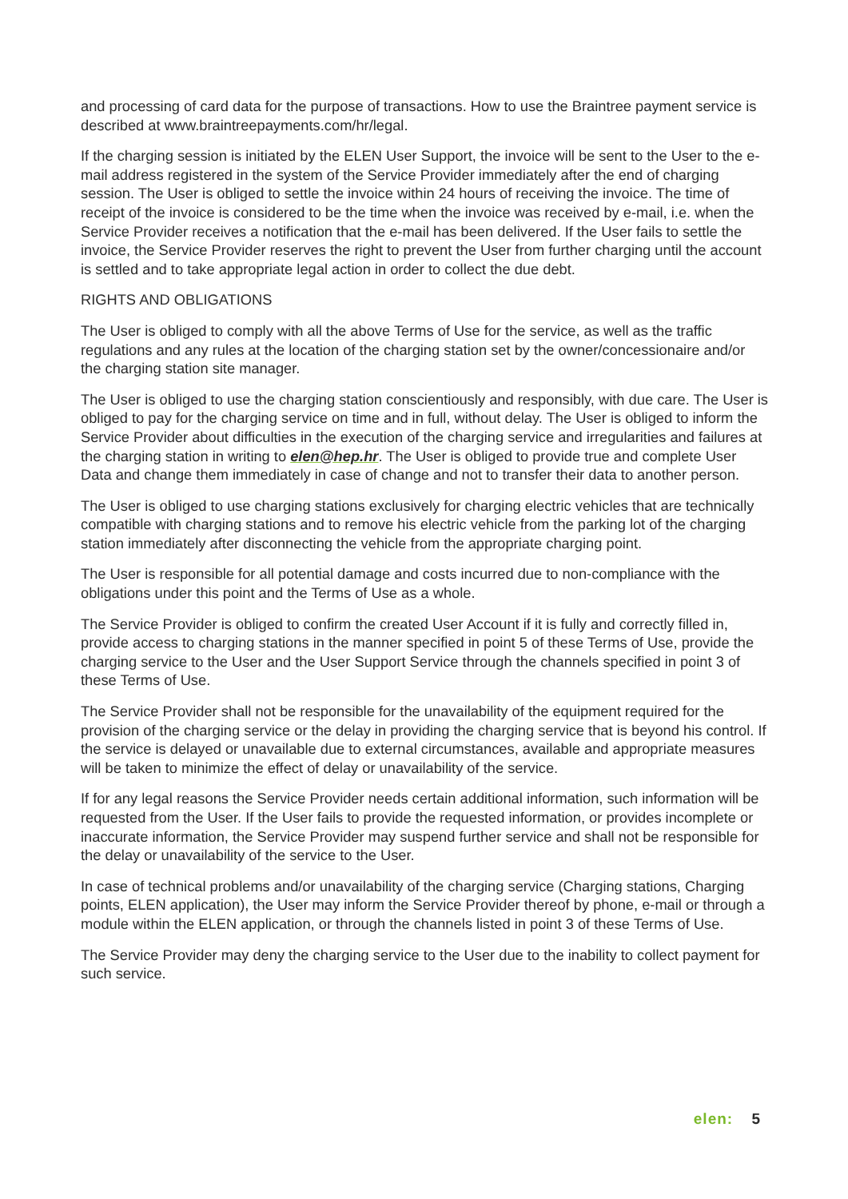and processing of card data for the purpose of transactions. How to use the Braintree payment service is described at www.braintreepayments.com/hr/legal.
If the charging session is initiated by the ELEN User Support, the invoice will be sent to the User to the e-mail address registered in the system of the Service Provider immediately after the end of charging session. The User is obliged to settle the invoice within 24 hours of receiving the invoice. The time of receipt of the invoice is considered to be the time when the invoice was received by e-mail, i.e. when the Service Provider receives a notification that the e-mail has been delivered. If the User fails to settle the invoice, the Service Provider reserves the right to prevent the User from further charging until the account is settled and to take appropriate legal action in order to collect the due debt.
RIGHTS AND OBLIGATIONS
The User is obliged to comply with all the above Terms of Use for the service, as well as the traffic regulations and any rules at the location of the charging station set by the owner/concessionaire and/or the charging station site manager.
The User is obliged to use the charging station conscientiously and responsibly, with due care. The User is obliged to pay for the charging service on time and in full, without delay. The User is obliged to inform the Service Provider about difficulties in the execution of the charging service and irregularities and failures at the charging station in writing to elen@hep.hr. The User is obliged to provide true and complete User Data and change them immediately in case of change and not to transfer their data to another person.
The User is obliged to use charging stations exclusively for charging electric vehicles that are technically compatible with charging stations and to remove his electric vehicle from the parking lot of the charging station immediately after disconnecting the vehicle from the appropriate charging point.
The User is responsible for all potential damage and costs incurred due to non-compliance with the obligations under this point and the Terms of Use as a whole.
The Service Provider is obliged to confirm the created User Account if it is fully and correctly filled in, provide access to charging stations in the manner specified in point 5 of these Terms of Use, provide the charging service to the User and the User Support Service through the channels specified in point 3 of these Terms of Use.
The Service Provider shall not be responsible for the unavailability of the equipment required for the provision of the charging service or the delay in providing the charging service that is beyond his control. If the service is delayed or unavailable due to external circumstances, available and appropriate measures will be taken to minimize the effect of delay or unavailability of the service.
If for any legal reasons the Service Provider needs certain additional information, such information will be requested from the User. If the User fails to provide the requested information, or provides incomplete or inaccurate information, the Service Provider may suspend further service and shall not be responsible for the delay or unavailability of the service to the User.
In case of technical problems and/or unavailability of the charging service (Charging stations, Charging points, ELEN application), the User may inform the Service Provider thereof by phone, e-mail or through a module within the ELEN application, or through the channels listed in point 3 of these Terms of Use.
The Service Provider may deny the charging service to the User due to the inability to collect payment for such service.
elen: 5